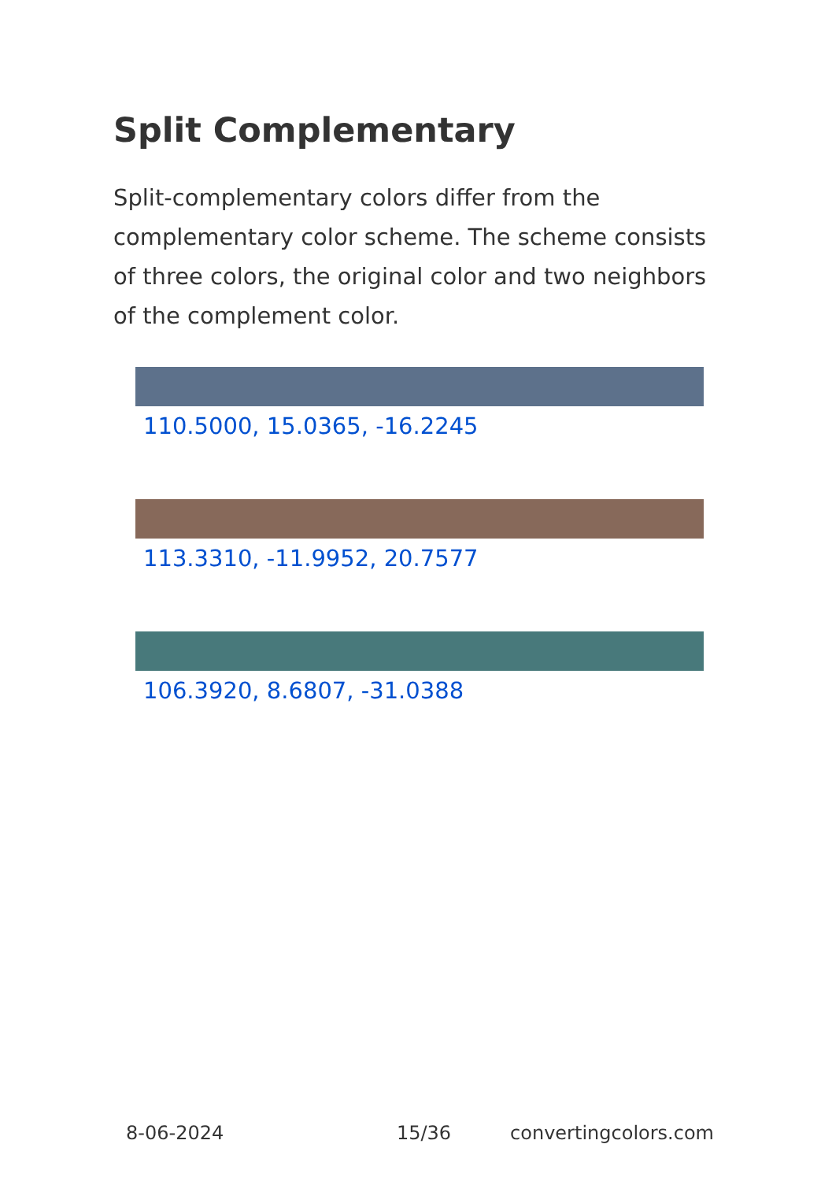Split Complementary
Split-complementary colors differ from the complementary color scheme. The scheme consists of three colors, the original color and two neighbors of the complement color.
110.5000, 15.0365, -16.2245
113.3310, -11.9952, 20.7577
106.3920, 8.6807, -31.0388
8-06-2024 15/36 convertingcolors.com